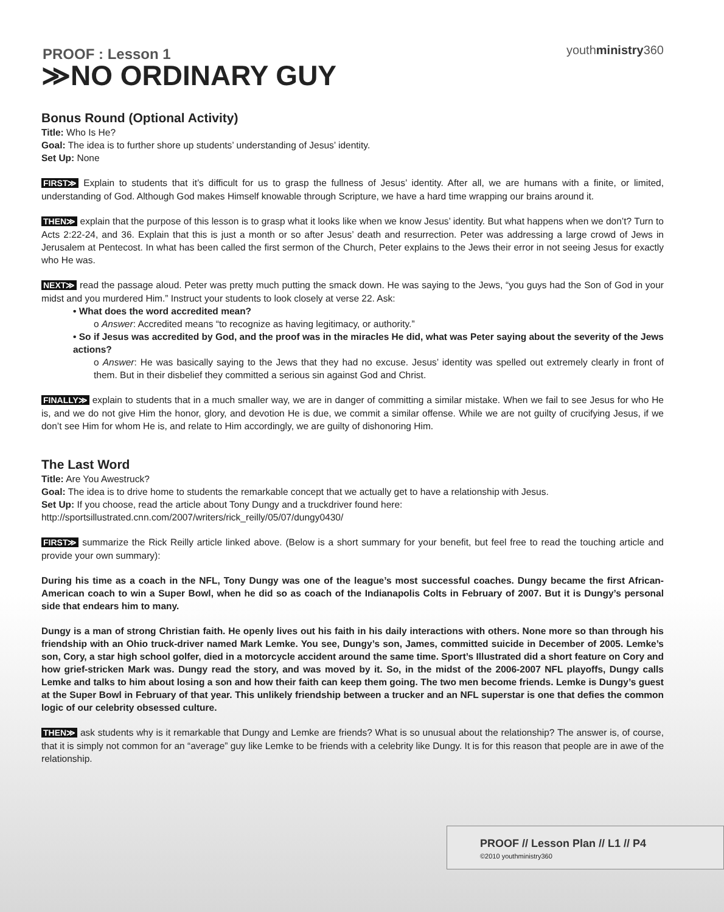youthministry360
PROOF : Lesson 1
≫NO ORDINARY GUY
Bonus Round (Optional Activity)
Title: Who Is He?
Goal: The idea is to further shore up students’ understanding of Jesus’ identity.
Set Up: None
FIRST≫ Explain to students that it’s difficult for us to grasp the fullness of Jesus’ identity. After all, we are humans with a finite, or limited, understanding of God. Although God makes Himself knowable through Scripture, we have a hard time wrapping our brains around it.
THEN≫ explain that the purpose of this lesson is to grasp what it looks like when we know Jesus’ identity. But what happens when we don’t? Turn to Acts 2:22-24, and 36. Explain that this is just a month or so after Jesus’ death and resurrection. Peter was addressing a large crowd of Jews in Jerusalem at Pentecost. In what has been called the first sermon of the Church, Peter explains to the Jews their error in not seeing Jesus for exactly who He was.
NEXT≫ read the passage aloud. Peter was pretty much putting the smack down. He was saying to the Jews, “you guys had the Son of God in your midst and you murdered Him.” Instruct your students to look closely at verse 22. Ask:
• What does the word accredited mean?
o Answer: Accredited means “to recognize as having legitimacy, or authority.”
• So if Jesus was accredited by God, and the proof was in the miracles He did, what was Peter saying about the severity of the Jews actions?
o Answer: He was basically saying to the Jews that they had no excuse. Jesus’ identity was spelled out extremely clearly in front of them. But in their disbelief they committed a serious sin against God and Christ.
FINALLY≫ explain to students that in a much smaller way, we are in danger of committing a similar mistake. When we fail to see Jesus for who He is, and we do not give Him the honor, glory, and devotion He is due, we commit a similar offense. While we are not guilty of crucifying Jesus, if we don’t see Him for whom He is, and relate to Him accordingly, we are guilty of dishonoring Him.
The Last Word
Title: Are You Awestruck?
Goal: The idea is to drive home to students the remarkable concept that we actually get to have a relationship with Jesus.
Set Up: If you choose, read the article about Tony Dungy and a truckdriver found here: http://sportsillustrated.cnn.com/2007/writers/rick_reilly/05/07/dungy0430/
FIRST≫ summarize the Rick Reilly article linked above. (Below is a short summary for your benefit, but feel free to read the touching article and provide your own summary):
During his time as a coach in the NFL, Tony Dungy was one of the league’s most successful coaches. Dungy became the first African-American coach to win a Super Bowl, when he did so as coach of the Indianapolis Colts in February of 2007. But it is Dungy’s personal side that endears him to many.
Dungy is a man of strong Christian faith. He openly lives out his faith in his daily interactions with others. None more so than through his friendship with an Ohio truck-driver named Mark Lemke. You see, Dungy’s son, James, committed suicide in December of 2005. Lemke’s son, Cory, a star high school golfer, died in a motorcycle accident around the same time. Sport’s Illustrated did a short feature on Cory and how grief-stricken Mark was. Dungy read the story, and was moved by it. So, in the midst of the 2006-2007 NFL playoffs, Dungy calls Lemke and talks to him about losing a son and how their faith can keep them going. The two men become friends. Lemke is Dungy’s guest at the Super Bowl in February of that year. This unlikely friendship between a trucker and an NFL superstar is one that defies the common logic of our celebrity obsessed culture.
THEN≫ ask students why is it remarkable that Dungy and Lemke are friends? What is so unusual about the relationship? The answer is, of course, that it is simply not common for an “average” guy like Lemke to be friends with a celebrity like Dungy. It is for this reason that people are in awe of the relationship.
PROOF // Lesson Plan // L1 // P4
©2010 youthministry360